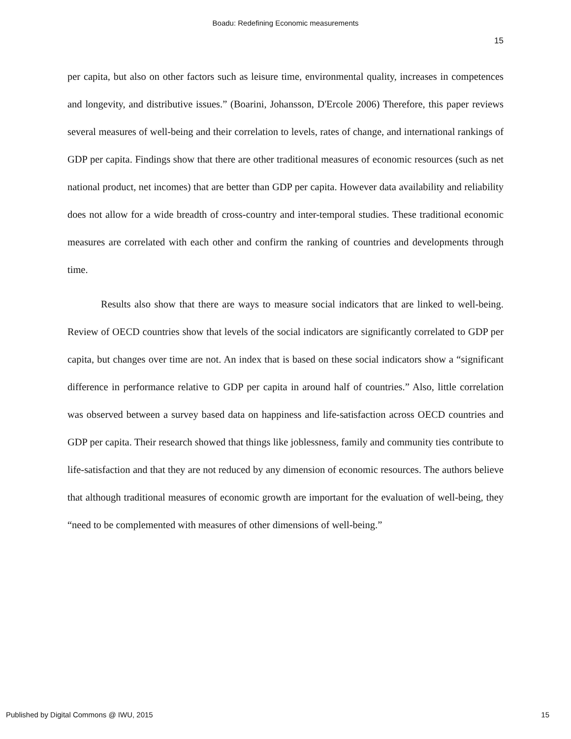Boadu: Redefining Economic measurements
15
per capita, but also on other factors such as leisure time, environmental quality, increases in competences and longevity, and distributive issues.” (Boarini, Johansson, D'Ercole 2006) Therefore, this paper reviews several measures of well-being and their correlation to levels, rates of change, and international rankings of GDP per capita. Findings show that there are other traditional measures of economic resources (such as net national product, net incomes) that are better than GDP per capita. However data availability and reliability does not allow for a wide breadth of cross-country and inter-temporal studies. These traditional economic measures are correlated with each other and confirm the ranking of countries and developments through time.
Results also show that there are ways to measure social indicators that are linked to well-being. Review of OECD countries show that levels of the social indicators are significantly correlated to GDP per capita, but changes over time are not. An index that is based on these social indicators show a “significant difference in performance relative to GDP per capita in around half of countries.” Also, little correlation was observed between a survey based data on happiness and life-satisfaction across OECD countries and GDP per capita. Their research showed that things like joblessness, family and community ties contribute to life-satisfaction and that they are not reduced by any dimension of economic resources. The authors believe that although traditional measures of economic growth are important for the evaluation of well-being, they “need to be complemented with measures of other dimensions of well-being.”
Published by Digital Commons @ IWU, 2015 15